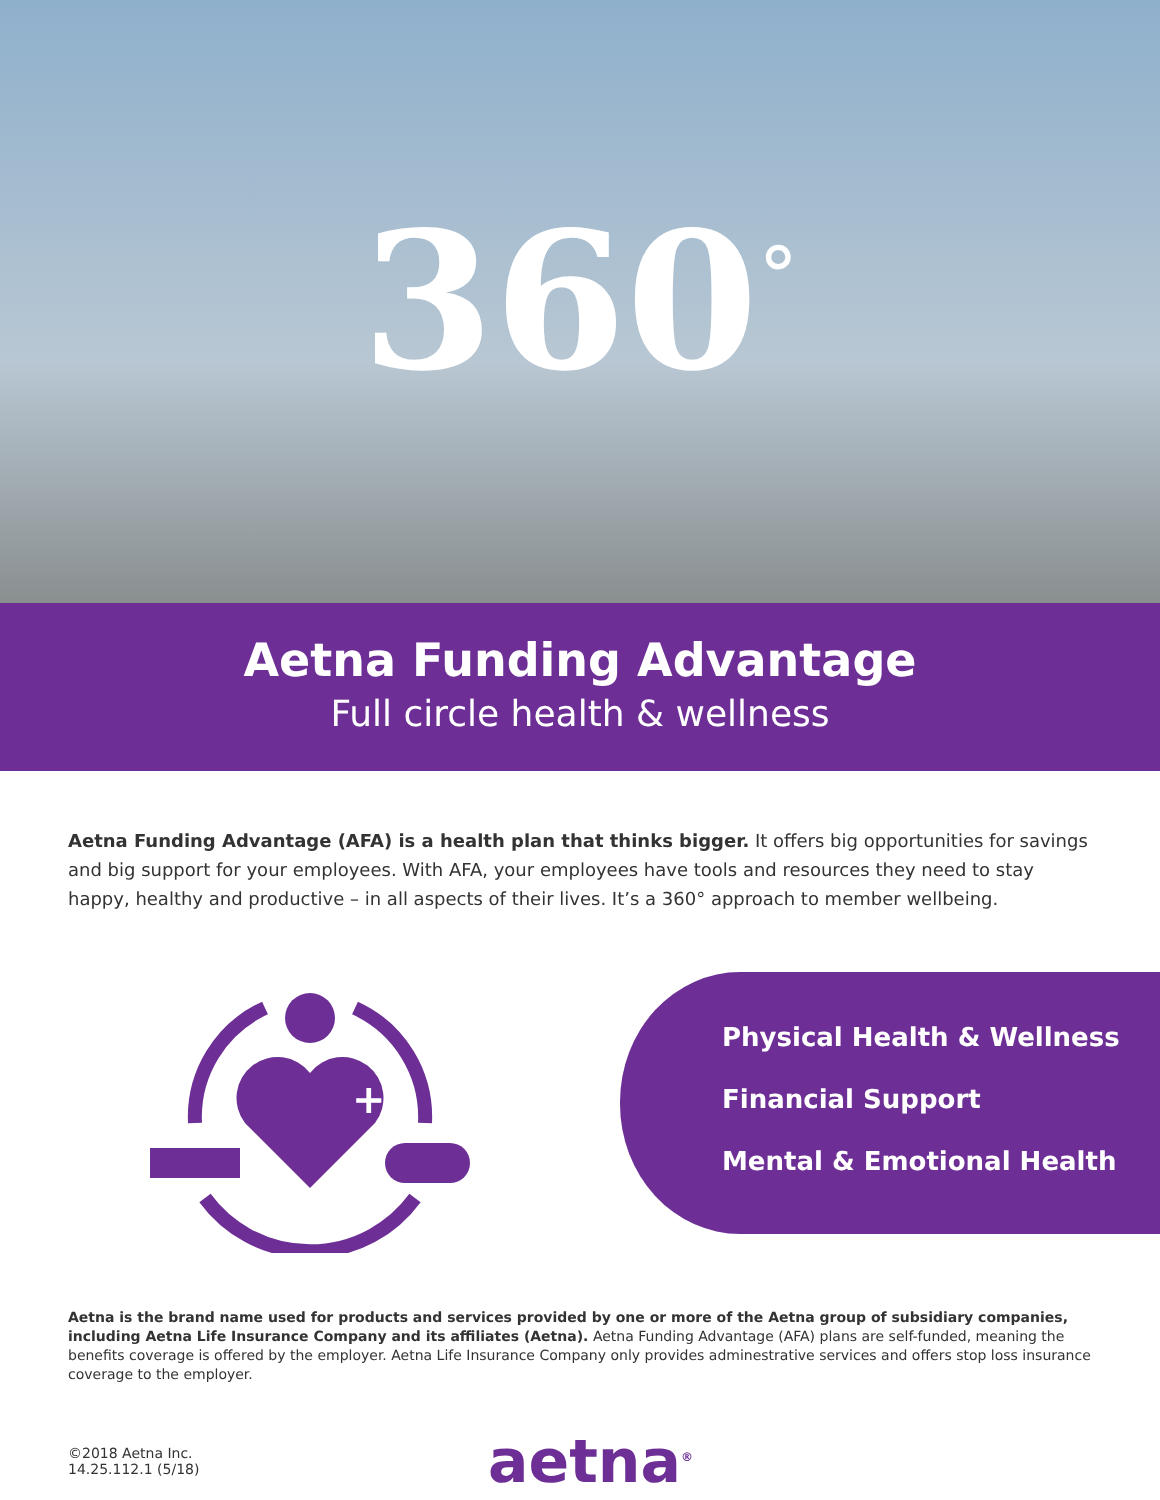360<sup>°</sup>
Aetna Funding Advantage
Full circle health & wellness
Aetna Funding Advantage (AFA) is a health plan that thinks bigger. It offers big opportunities for savings and big support for your employees. With AFA, your employees have tools and resources they need to stay happy, healthy and productive – in all aspects of their lives. It’s a 360° approach to member wellbeing.
+
Physical Health & Wellness
Financial Support
Mental & Emotional Health
Aetna is the brand name used for products and services provided by one or more of the Aetna group of subsidiary companies, including Aetna Life Insurance Company and its affiliates (Aetna). Aetna Funding Advantage (AFA) plans are self-funded, meaning the benefits coverage is offered by the employer. Aetna Life Insurance Company only provides adminestrative services and offers stop loss insurance coverage to the employer.
©2018 Aetna Inc.
14.25.112.1 (5/18)
aetna<sup>®</sup>